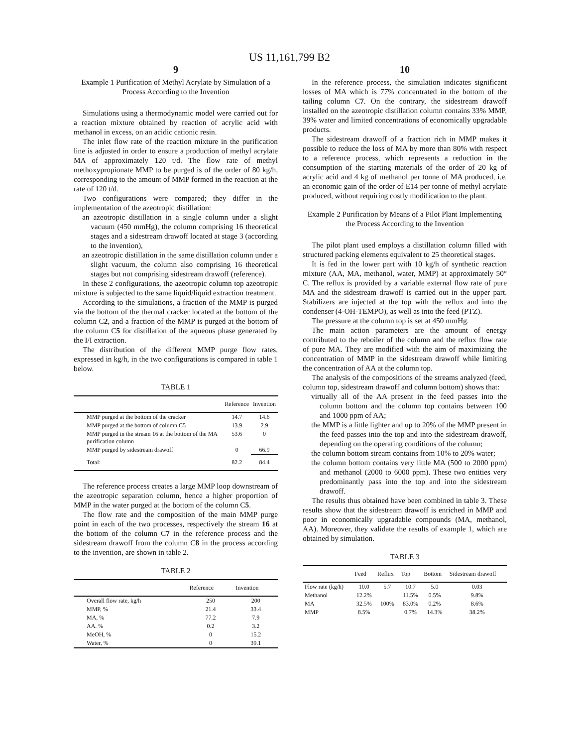US 11,161,799 B2
9
Example 1 Purification of Methyl Acrylate by Simulation of a Process According to the Invention
Simulations using a thermodynamic model were carried out for a reaction mixture obtained by reaction of acrylic acid with methanol in excess, on an acidic cationic resin.
The inlet flow rate of the reaction mixture in the purification line is adjusted in order to ensure a production of methyl acrylate MA of approximately 120 t/d. The flow rate of methyl methoxypropionate MMP to be purged is of the order of 80 kg/h, corresponding to the amount of MMP formed in the reaction at the rate of 120 t/d.
Two configurations were compared; they differ in the implementation of the azeotropic distillation:
an azeotropic distillation in a single column under a slight vacuum (450 mmHg), the column comprising 16 theoretical stages and a sidestream drawoff located at stage 3 (according to the invention),
an azeotropic distillation in the same distillation column under a slight vacuum, the column also comprising 16 theoretical stages but not comprising sidestream drawoff (reference).
In these 2 configurations, the azeotropic column top azeotropic mixture is subjected to the same liquid/liquid extraction treatment.
According to the simulations, a fraction of the MMP is purged via the bottom of the thermal cracker located at the bottom of the column C2, and a fraction of the MMP is purged at the bottom of the column C5 for distillation of the aqueous phase generated by the I/I extraction.
The distribution of the different MMP purge flow rates, expressed in kg/h, in the two configurations is compared in table 1 below.
TABLE 1
| | Reference | Invention |
| --- | --- | --- |
| MMP purged at the bottom of the cracker | 14.7 | 14.6 |
| MMP purged at the bottom of column C5 | 13.9 | 2.9 |
| MMP purged in the stream 16 at the bottom of the MA purification column | 53.6 | 0 |
| MMP purged by sidestream drawoff | 0 | 66.9 |
| Total: | 82.2 | 84.4 |
The reference process creates a large MMP loop downstream of the azeotropic separation column, hence a higher proportion of MMP in the water purged at the bottom of the column C5.
The flow rate and the composition of the main MMP purge point in each of the two processes, respectively the stream 16 at the bottom of the column C7 in the reference process and the sidestream drawoff from the column C8 in the process according to the invention, are shown in table 2.
TABLE 2
| | Reference | Invention |
| --- | --- | --- |
| Overall flow rate, kg/h | 250 | 200 |
| MMP, % | 21.4 | 33.4 |
| MA, % | 77.2 | 7.9 |
| AA. % | 0.2 | 3.2 |
| MeOH, % | 0 | 15.2 |
| Water, % | 0 | 39.1 |
10
In the reference process, the simulation indicates significant losses of MA which is 77% concentrated in the bottom of the tailing column C7. On the contrary, the sidestream drawoff installed on the azeotropic distillation column contains 33% MMP, 39% water and limited concentrations of economically upgradable products.
The sidestream drawoff of a fraction rich in MMP makes it possible to reduce the loss of MA by more than 80% with respect to a reference process, which represents a reduction in the consumption of the starting materials of the order of 20 kg of acrylic acid and 4 kg of methanol per tonne of MA produced, i.e. an economic gain of the order of E14 per tonne of methyl acrylate produced, without requiring costly modification to the plant.
Example 2 Purification by Means of a Pilot Plant Implementing the Process According to the Invention
The pilot plant used employs a distillation column filled with structured packing elements equivalent to 25 theoretical stages.
It is fed in the lower part with 10 kg/h of synthetic reaction mixture (AA, MA, methanol, water, MMP) at approximately 50° C. The reflux is provided by a variable external flow rate of pure MA and the sidestream drawoff is carried out in the upper part. Stabilizers are injected at the top with the reflux and into the condenser (4-OH-TEMPO), as well as into the feed (PTZ).
The pressure at the column top is set at 450 mmHg.
The main action parameters are the amount of energy contributed to the reboiler of the column and the reflux flow rate of pure MA. They are modified with the aim of maximizing the concentration of MMP in the sidestream drawoff while limiting the concentration of AA at the column top.
The analysis of the compositions of the streams analyzed (feed, column top, sidestream drawoff and column bottom) shows that:
virtually all of the AA present in the feed passes into the column bottom and the column top contains between 100 and 1000 ppm of AA;
the MMP is a little lighter and up to 20% of the MMP present in the feed passes into the top and into the sidestream drawoff, depending on the operating conditions of the column;
the column bottom stream contains from 10% to 20% water;
the column bottom contains very little MA (500 to 2000 ppm) and methanol (2000 to 6000 ppm). These two entities very predominantly pass into the top and into the sidestream drawoff.
The results thus obtained have been combined in table 3. These results show that the sidestream drawoff is enriched in MMP and poor in economically upgradable compounds (MA, methanol, AA). Moreover, they validate the results of example 1, which are obtained by simulation.
TABLE 3
| | Feed | Reflux | Top | Bottom | Sidestream drawoff |
| --- | --- | --- | --- | --- | --- |
| Flow rate (kg/h) | 10.0 | 5.7 | 10.7 | 5.0 | 0.03 |
| Methanol | 12.2% | | 11.5% | 0.5% | 9.8% |
| MA | 32.5% | 100% | 83.0% | 0.2% | 8.6% |
| MMP | 8.5% | | 0.7% | 14.3% | 38.2% |